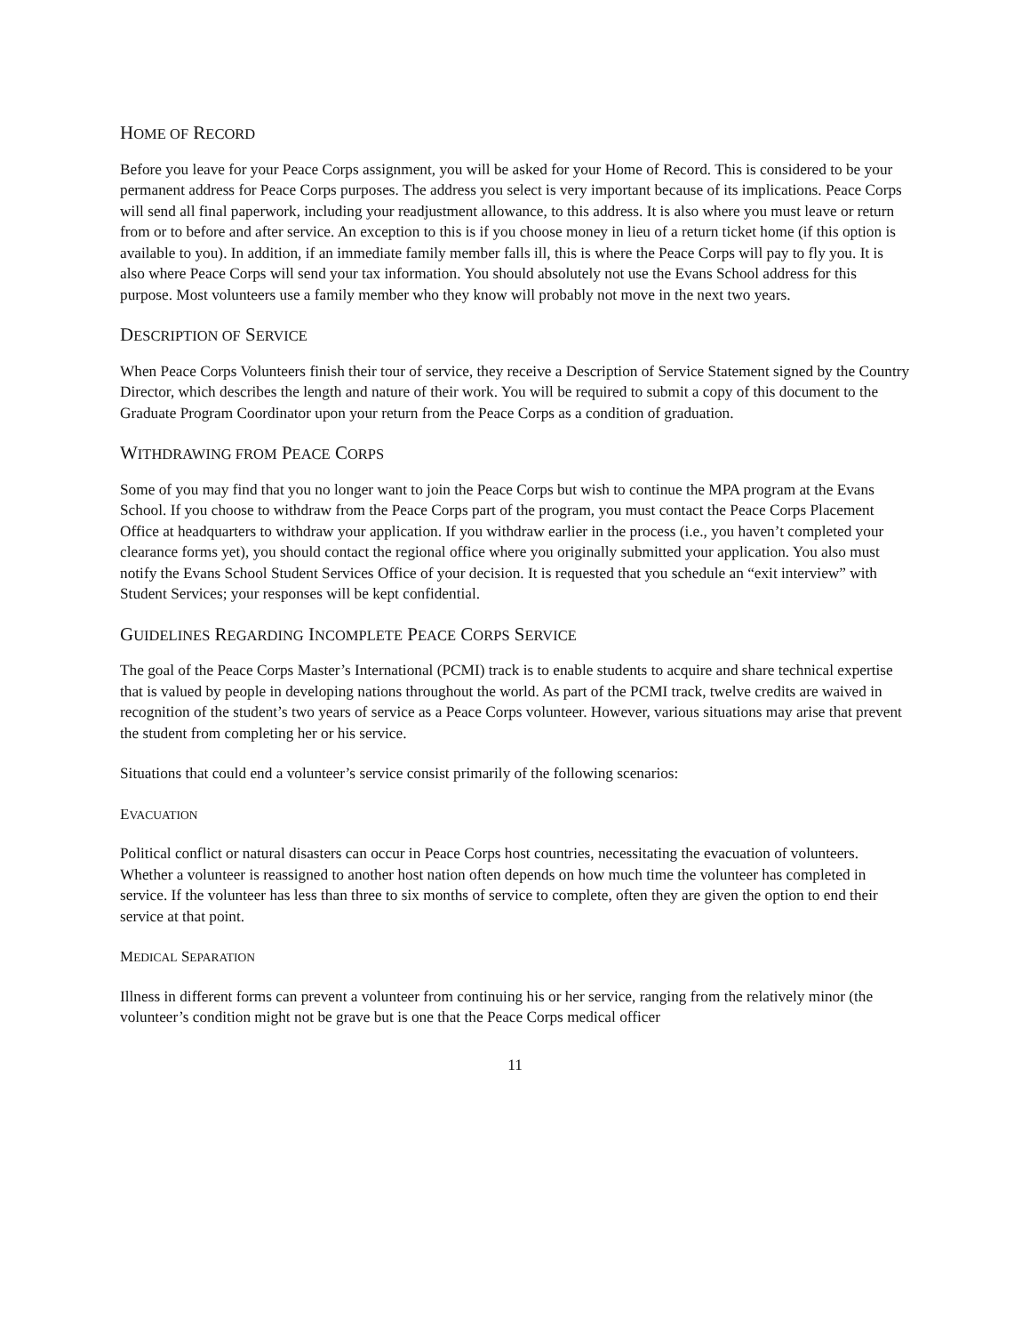HOME OF RECORD
Before you leave for your Peace Corps assignment, you will be asked for your Home of Record. This is considered to be your permanent address for Peace Corps purposes. The address you select is very important because of its implications. Peace Corps will send all final paperwork, including your readjustment allowance, to this address. It is also where you must leave or return from or to before and after service. An exception to this is if you choose money in lieu of a return ticket home (if this option is available to you). In addition, if an immediate family member falls ill, this is where the Peace Corps will pay to fly you. It is also where Peace Corps will send your tax information. You should absolutely not use the Evans School address for this purpose. Most volunteers use a family member who they know will probably not move in the next two years.
DESCRIPTION OF SERVICE
When Peace Corps Volunteers finish their tour of service, they receive a Description of Service Statement signed by the Country Director, which describes the length and nature of their work. You will be required to submit a copy of this document to the Graduate Program Coordinator upon your return from the Peace Corps as a condition of graduation.
WITHDRAWING FROM PEACE CORPS
Some of you may find that you no longer want to join the Peace Corps but wish to continue the MPA program at the Evans School. If you choose to withdraw from the Peace Corps part of the program, you must contact the Peace Corps Placement Office at headquarters to withdraw your application. If you withdraw earlier in the process (i.e., you haven’t completed your clearance forms yet), you should contact the regional office where you originally submitted your application. You also must notify the Evans School Student Services Office of your decision. It is requested that you schedule an “exit interview” with Student Services; your responses will be kept confidential.
GUIDELINES REGARDING INCOMPLETE PEACE CORPS SERVICE
The goal of the Peace Corps Master’s International (PCMI) track is to enable students to acquire and share technical expertise that is valued by people in developing nations throughout the world. As part of the PCMI track, twelve credits are waived in recognition of the student’s two years of service as a Peace Corps volunteer. However, various situations may arise that prevent the student from completing her or his service.
Situations that could end a volunteer’s service consist primarily of the following scenarios:
EVACUATION
Political conflict or natural disasters can occur in Peace Corps host countries, necessitating the evacuation of volunteers. Whether a volunteer is reassigned to another host nation often depends on how much time the volunteer has completed in service. If the volunteer has less than three to six months of service to complete, often they are given the option to end their service at that point.
MEDICAL SEPARATION
Illness in different forms can prevent a volunteer from continuing his or her service, ranging from the relatively minor (the volunteer’s condition might not be grave but is one that the Peace Corps medical officer
11